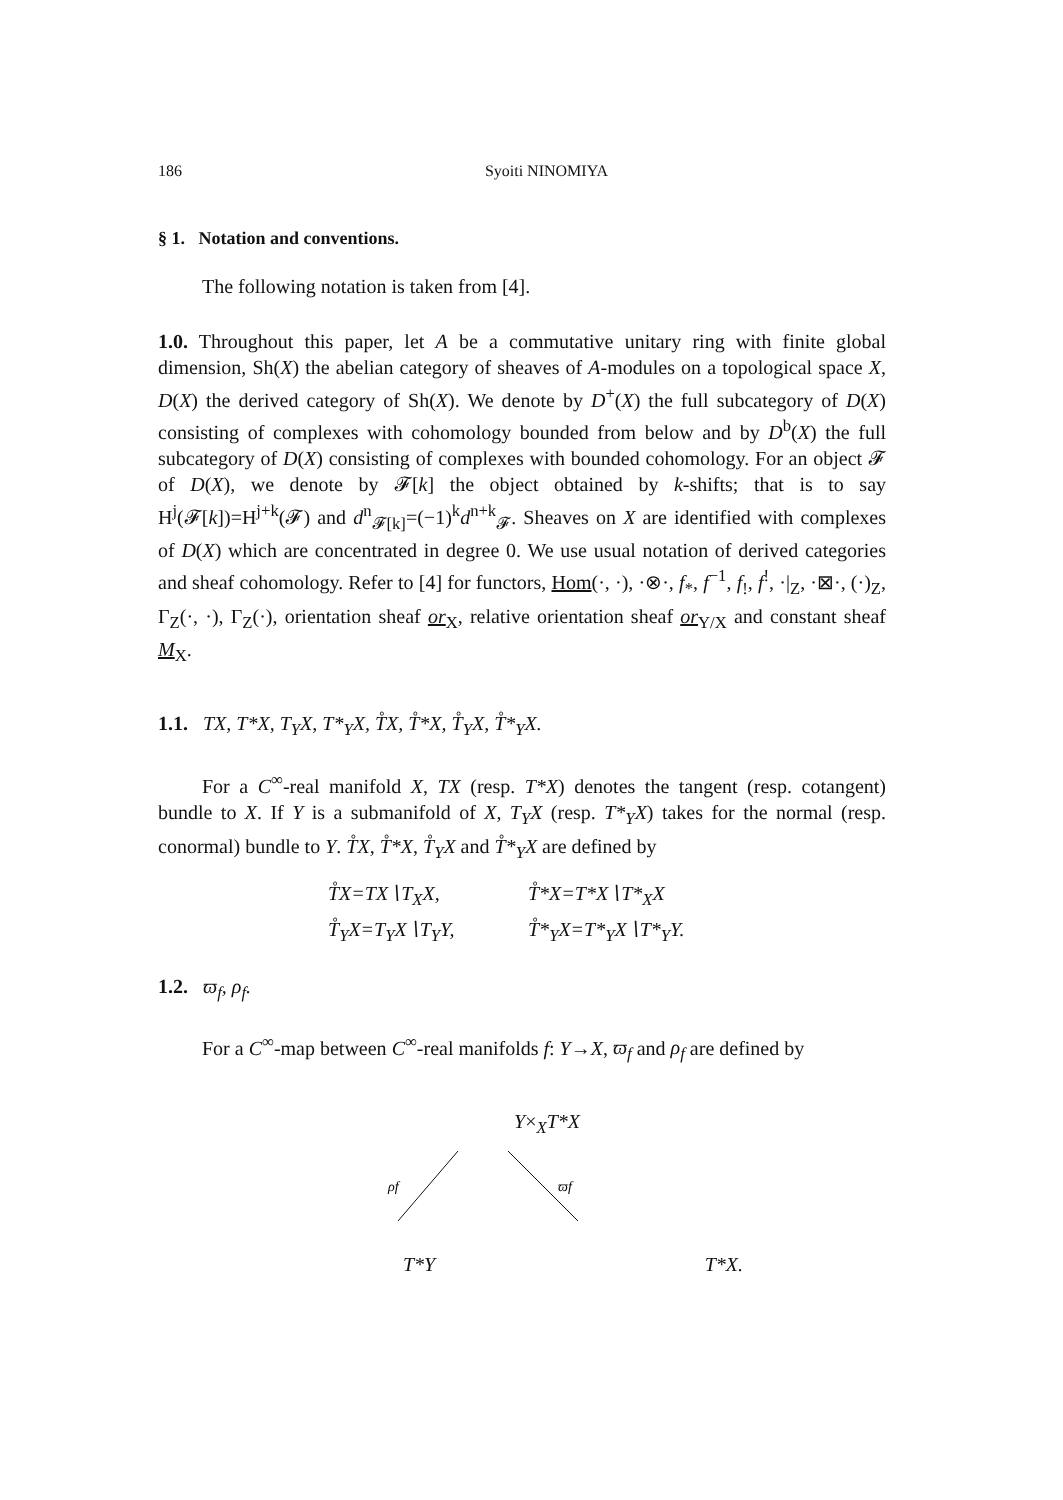186 Syoiti NINOMIYA
§ 1. Notation and conventions.
The following notation is taken from [4].
1.0. Throughout this paper, let A be a commutative unitary ring with finite global dimension, Sh(X) the abelian category of sheaves of A-modules on a topological space X, D(X) the derived category of Sh(X). We denote by D<sup>+</sup>(X) the full subcategory of D(X) consisting of complexes with cohomology bounded from below and by D<sup>b</sup>(X) the full subcategory of D(X) consisting of complexes with bounded cohomology. For an object 𝓕 of D(X), we denote by 𝓕[k] the object obtained by k-shifts; that is to say H<sup>j</sup>(𝓕[k])=H<sup>j+k</sup>(𝓕) and d<sup>n</sup><sub>𝓕[k]</sub>=(−1)<sup>k</sup>d<sup>n+k</sup><sub>𝓕</sub>. Sheaves on X are identified with complexes of D(X) which are concentrated in degree 0. We use usual notation of derived categories and sheaf cohomology. Refer to [4] for functors, Hom(·, ·), ·⊗·, f<sub>*</sub>, f<sup>−1</sup>, f<sub>!</sub>, f<sup>!</sup>, ·|<sub>Z</sub>, ·⊠·, (·)<sub>Z</sub>, Γ<sub>Z</sub>(·, ·), Γ<sub>Z</sub>(·), orientation sheaf or<sub>X</sub>, relative orientation sheaf or<sub>Y/X</sub> and constant sheaf M<sub>X</sub>.
1.1. TX, T*X, T<sub>Y</sub>X, T*<sub>Y</sub>X, T̊X, T̊*X, T̊<sub>Y</sub>X, T̊*<sub>Y</sub>X.
For a C<sup>∞</sup>-real manifold X, TX (resp. T*X) denotes the tangent (resp. cotangent) bundle to X. If Y is a submanifold of X, T<sub>Y</sub>X (resp. T*<sub>Y</sub>X) takes for the normal (resp. conormal) bundle to Y. T̊X, T̊*X, T̊<sub>Y</sub>X and T̊*<sub>Y</sub>X are defined by
T̊X=TX∖T<sub>X</sub>X, T̊*X=T*X∖T*<sub>X</sub>X T̊<sub>Y</sub>X=T<sub>Y</sub>X∖T<sub>Y</sub>Y, T̊*<sub>Y</sub>X=T*<sub>Y</sub>X∖T*<sub>Y</sub>Y.
1.2. ϖ<sub>f</sub>, ρ<sub>f</sub>.
For a C<sup>∞</sup>-map between C<sup>∞</sup>-real manifolds f: Y→X, ϖ<sub>f</sub> and ρ<sub>f</sub> are defined by
Y×<sub>X</sub>T*X
ρf
ϖf
T*Y T*X.